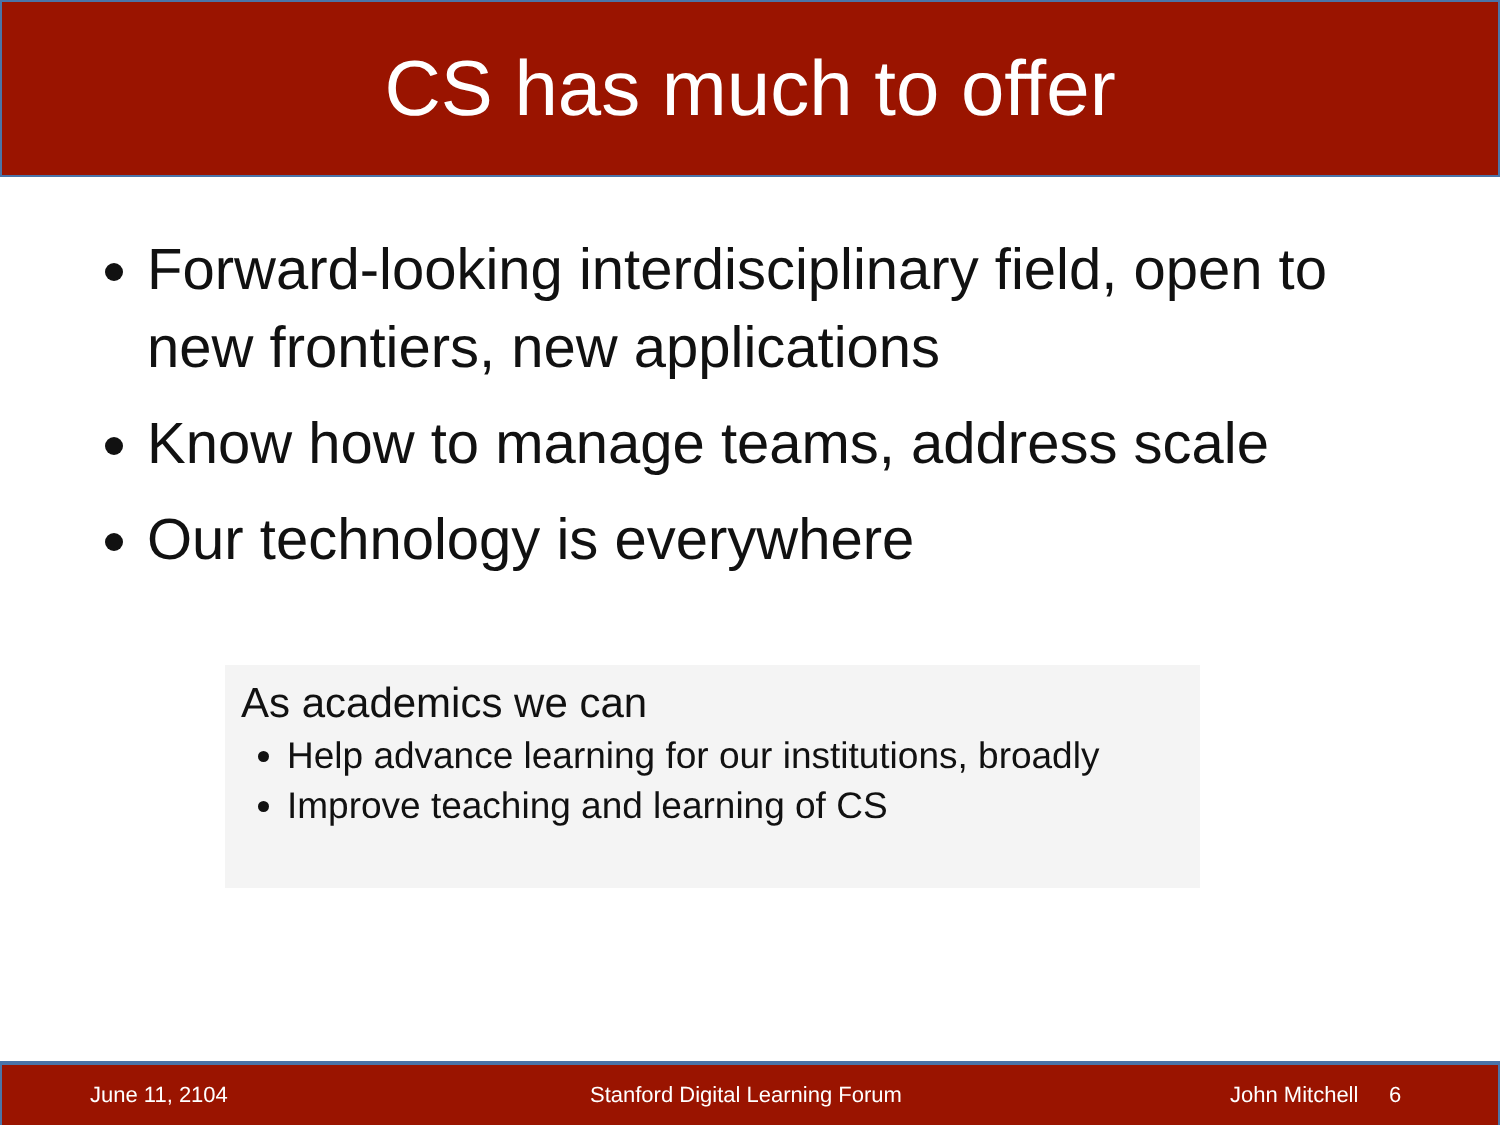CS has much to offer
Forward-looking interdisciplinary field, open to new frontiers, new applications
Know how to manage teams, address scale
Our technology is everywhere
As academics we can
Help advance learning for our institutions, broadly
Improve teaching and learning of CS
June 11, 2104 Stanford Digital Learning Forum John Mitchell 6